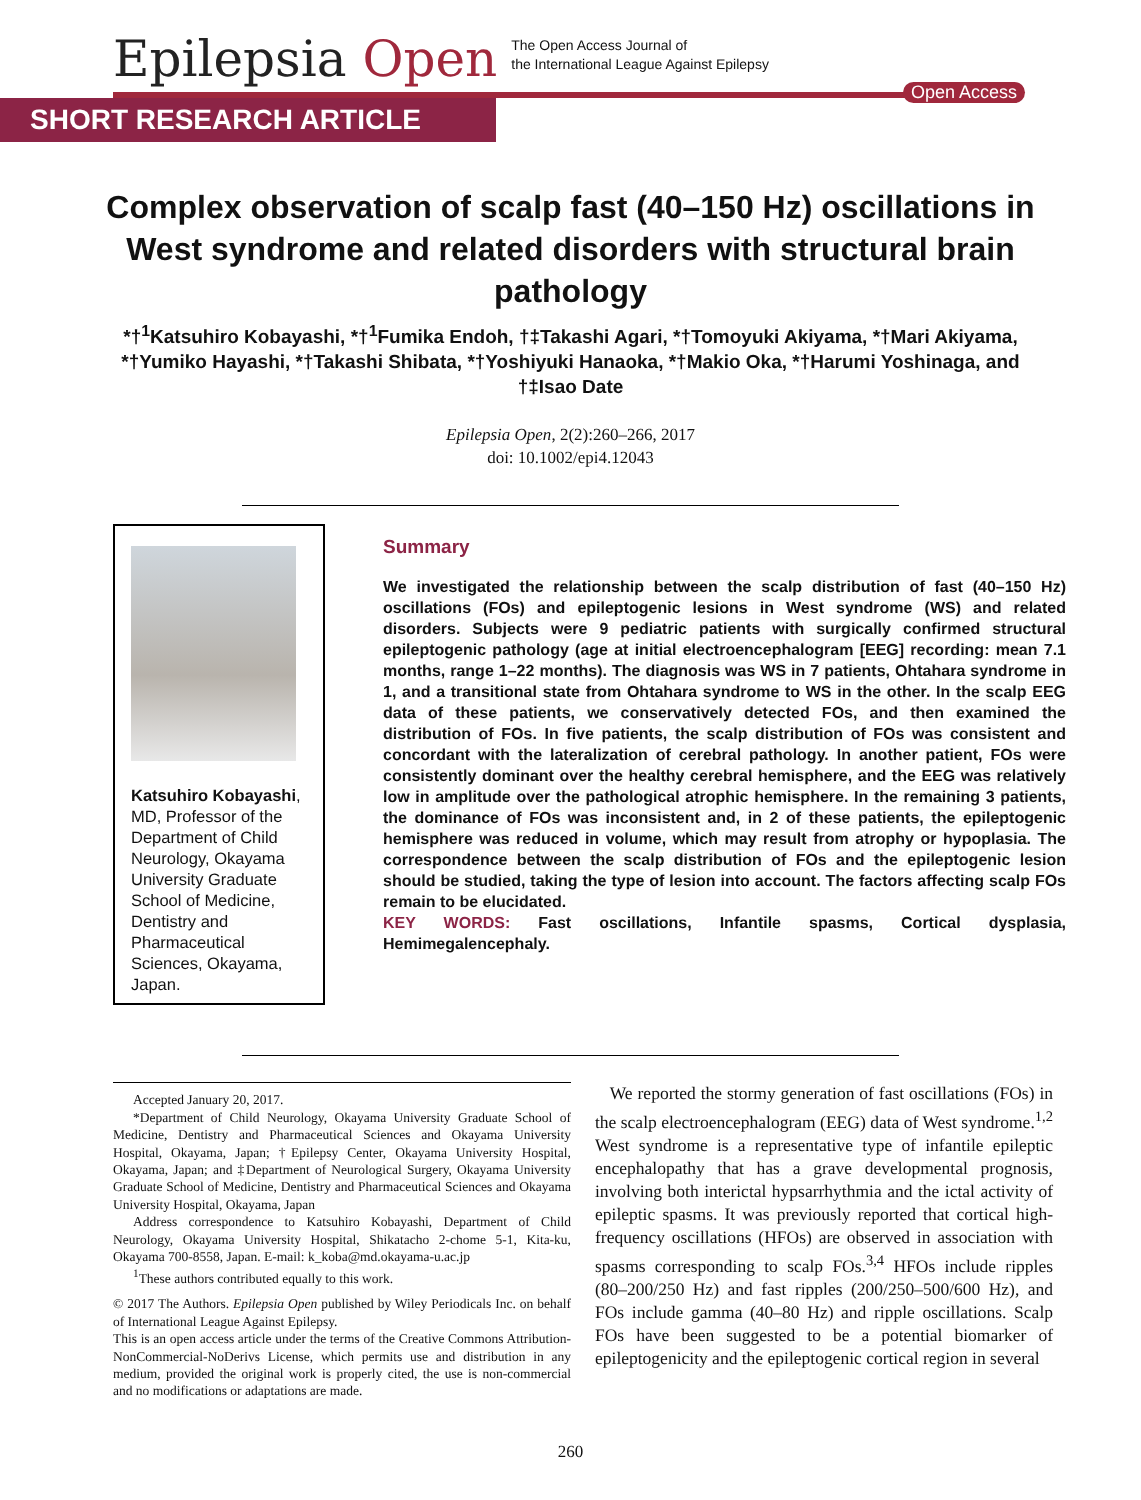Epilepsia Open
The Open Access Journal of
the International League Against Epilepsy
Open Access
SHORT RESEARCH ARTICLE
Complex observation of scalp fast (40–150 Hz) oscillations in West syndrome and related disorders with structural brain pathology
*†<sup>1</sup>Katsuhiro Kobayashi, *†<sup>1</sup>Fumika Endoh, †‡Takashi Agari, *†Tomoyuki Akiyama, *†Mari Akiyama, *†Yumiko Hayashi, *†Takashi Shibata, *†Yoshiyuki Hanaoka, *†Makio Oka, *†Harumi Yoshinaga, and †‡Isao Date
Epilepsia Open, 2(2):260–266, 2017
doi: 10.1002/epi4.12043
Katsuhiro Kobayashi, MD, Professor of the Department of Child Neurology, Okayama University Graduate School of Medicine, Dentistry and Pharmaceutical Sciences, Okayama, Japan.
Summary
We investigated the relationship between the scalp distribution of fast (40–150 Hz) oscillations (FOs) and epileptogenic lesions in West syndrome (WS) and related disorders. Subjects were 9 pediatric patients with surgically confirmed structural epileptogenic pathology (age at initial electroencephalogram [EEG] recording: mean 7.1 months, range 1–22 months). The diagnosis was WS in 7 patients, Ohtahara syndrome in 1, and a transitional state from Ohtahara syndrome to WS in the other. In the scalp EEG data of these patients, we conservatively detected FOs, and then examined the distribution of FOs. In five patients, the scalp distribution of FOs was consistent and concordant with the lateralization of cerebral pathology. In another patient, FOs were consistently dominant over the healthy cerebral hemisphere, and the EEG was relatively low in amplitude over the pathological atrophic hemisphere. In the remaining 3 patients, the dominance of FOs was inconsistent and, in 2 of these patients, the epileptogenic hemisphere was reduced in volume, which may result from atrophy or hypoplasia. The correspondence between the scalp distribution of FOs and the epileptogenic lesion should be studied, taking the type of lesion into account. The factors affecting scalp FOs remain to be elucidated.
KEY WORDS: Fast oscillations, Infantile spasms, Cortical dysplasia, Hemimegalencephaly.
Accepted January 20, 2017.
*Department of Child Neurology, Okayama University Graduate School of Medicine, Dentistry and Pharmaceutical Sciences and Okayama University Hospital, Okayama, Japan; †Epilepsy Center, Okayama University Hospital, Okayama, Japan; and ‡Department of Neurological Surgery, Okayama University Graduate School of Medicine, Dentistry and Pharmaceutical Sciences and Okayama University Hospital, Okayama, Japan
Address correspondence to Katsuhiro Kobayashi, Department of Child Neurology, Okayama University Hospital, Shikatacho 2-chome 5-1, Kita-ku, Okayama 700-8558, Japan. E-mail: k_koba@md.okayama-u.ac.jp
<sup>1</sup> These authors contributed equally to this work.
© 2017 The Authors. Epilepsia Open published by Wiley Periodicals Inc. on behalf of International League Against Epilepsy.
This is an open access article under the terms of the Creative Commons Attribution-NonCommercial-NoDerivs License, which permits use and distribution in any medium, provided the original work is properly cited, the use is non-commercial and no modifications or adaptations are made.
We reported the stormy generation of fast oscillations (FOs) in the scalp electroencephalogram (EEG) data of West syndrome.<sup>1,2</sup> West syndrome is a representative type of infantile epileptic encephalopathy that has a grave developmental prognosis, involving both interictal hypsarrhythmia and the ictal activity of epileptic spasms. It was previously reported that cortical high-frequency oscillations (HFOs) are observed in association with spasms corresponding to scalp FOs.<sup>3,4</sup> HFOs include ripples (80–200/250 Hz) and fast ripples (200/250–500/600 Hz), and FOs include gamma (40–80 Hz) and ripple oscillations. Scalp FOs have been suggested to be a potential biomarker of epileptogenicity and the epileptogenic cortical region in several
260